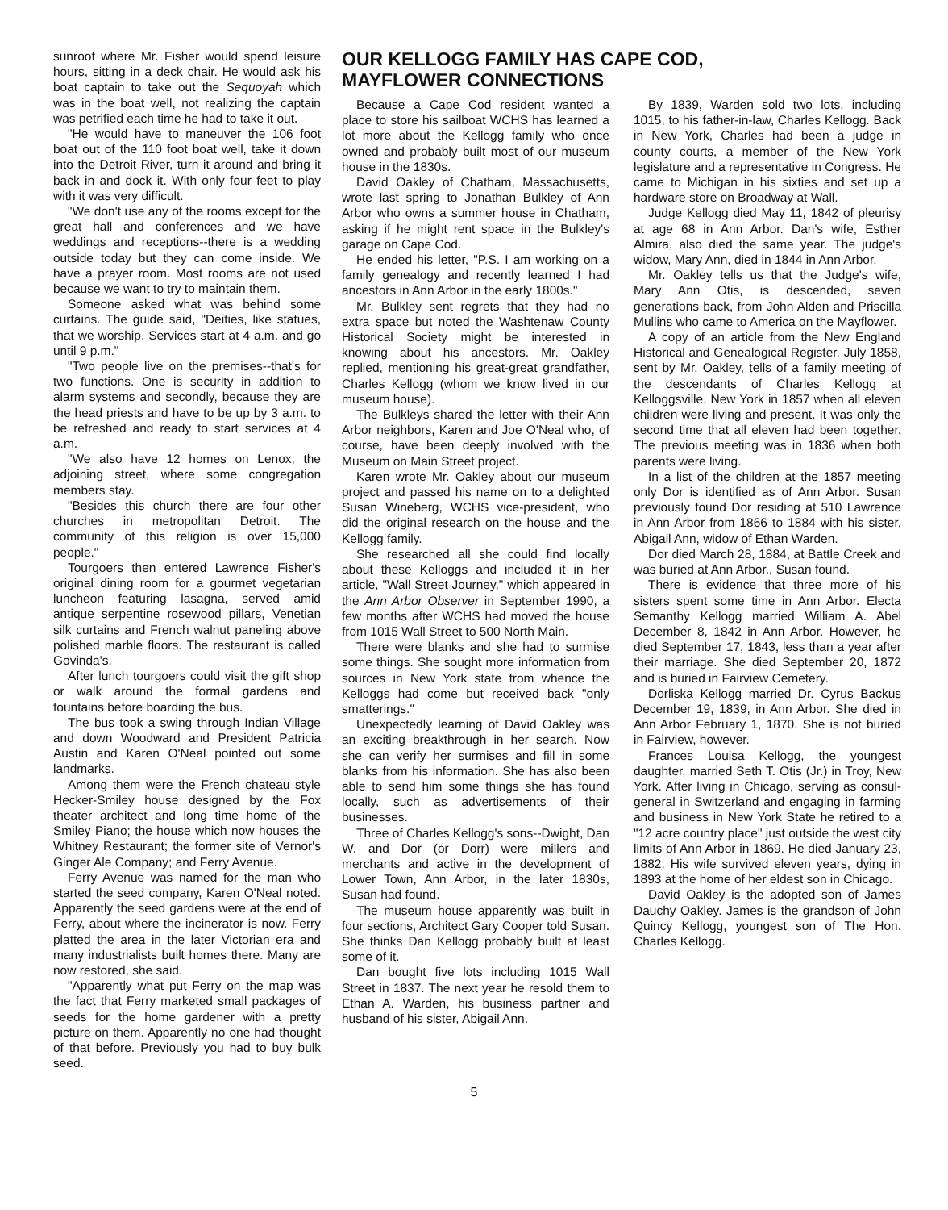sunroof where Mr. Fisher would spend leisure hours, sitting in a deck chair. He would ask his boat captain to take out the Sequoyah which was in the boat well, not realizing the captain was petrified each time he had to take it out.
"He would have to maneuver the 106 foot boat out of the 110 foot boat well, take it down into the Detroit River, turn it around and bring it back in and dock it. With only four feet to play with it was very difficult.
"We don't use any of the rooms except for the great hall and conferences and we have weddings and receptions--there is a wedding outside today but they can come inside. We have a prayer room. Most rooms are not used because we want to try to maintain them.
Someone asked what was behind some curtains. The guide said, "Deities, like statues, that we worship. Services start at 4 a.m. and go until 9 p.m."
"Two people live on the premises--that's for two functions. One is security in addition to alarm systems and secondly, because they are the head priests and have to be up by 3 a.m. to be refreshed and ready to start services at 4 a.m.
"We also have 12 homes on Lenox, the adjoining street, where some congregation members stay.
"Besides this church there are four other churches in metropolitan Detroit. The community of this religion is over 15,000 people."
Tourgoers then entered Lawrence Fisher's original dining room for a gourmet vegetarian luncheon featuring lasagna, served amid antique serpentine rosewood pillars, Venetian silk curtains and French walnut paneling above polished marble floors. The restaurant is called Govinda's.
After lunch tourgoers could visit the gift shop or walk around the formal gardens and fountains before boarding the bus.
The bus took a swing through Indian Village and down Woodward and President Patricia Austin and Karen O'Neal pointed out some landmarks.
Among them were the French chateau style Hecker-Smiley house designed by the Fox theater architect and long time home of the Smiley Piano; the house which now houses the Whitney Restaurant; the former site of Vernor's Ginger Ale Company; and Ferry Avenue.
Ferry Avenue was named for the man who started the seed company, Karen O'Neal noted. Apparently the seed gardens were at the end of Ferry, about where the incinerator is now. Ferry platted the area in the later Victorian era and many industrialists built homes there. Many are now restored, she said.
"Apparently what put Ferry on the map was the fact that Ferry marketed small packages of seeds for the home gardener with a pretty picture on them. Apparently no one had thought of that before. Previously you had to buy bulk seed.
OUR KELLOGG FAMILY HAS CAPE COD,
MAYFLOWER CONNECTIONS
Because a Cape Cod resident wanted a place to store his sailboat WCHS has learned a lot more about the Kellogg family who once owned and probably built most of our museum house in the 1830s.
David Oakley of Chatham, Massachusetts, wrote last spring to Jonathan Bulkley of Ann Arbor who owns a summer house in Chatham, asking if he might rent space in the Bulkley's garage on Cape Cod.
He ended his letter, "P.S. I am working on a family genealogy and recently learned I had ancestors in Ann Arbor in the early 1800s."
Mr. Bulkley sent regrets that they had no extra space but noted the Washtenaw County Historical Society might be interested in knowing about his ancestors. Mr. Oakley replied, mentioning his great-great grandfather, Charles Kellogg (whom we know lived in our museum house).
The Bulkleys shared the letter with their Ann Arbor neighbors, Karen and Joe O'Neal who, of course, have been deeply involved with the Museum on Main Street project.
Karen wrote Mr. Oakley about our museum project and passed his name on to a delighted Susan Wineberg, WCHS vice-president, who did the original research on the house and the Kellogg family.
She researched all she could find locally about these Kelloggs and included it in her article, "Wall Street Journey," which appeared in the Ann Arbor Observer in September 1990, a few months after WCHS had moved the house from 1015 Wall Street to 500 North Main.
There were blanks and she had to surmise some things. She sought more information from sources in New York state from whence the Kelloggs had come but received back "only smatterings."
Unexpectedly learning of David Oakley was an exciting breakthrough in her search. Now she can verify her surmises and fill in some blanks from his information. She has also been able to send him some things she has found locally, such as advertisements of their businesses.
Three of Charles Kellogg's sons--Dwight, Dan W. and Dor (or Dorr) were millers and merchants and active in the development of Lower Town, Ann Arbor, in the later 1830s, Susan had found.
The museum house apparently was built in four sections, Architect Gary Cooper told Susan. She thinks Dan Kellogg probably built at least some of it.
Dan bought five lots including 1015 Wall Street in 1837. The next year he resold them to Ethan A. Warden, his business partner and husband of his sister, Abigail Ann.
By 1839, Warden sold two lots, including 1015, to his father-in-law, Charles Kellogg. Back in New York, Charles had been a judge in county courts, a member of the New York legislature and a representative in Congress. He came to Michigan in his sixties and set up a hardware store on Broadway at Wall.
Judge Kellogg died May 11, 1842 of pleurisy at age 68 in Ann Arbor. Dan's wife, Esther Almira, also died the same year. The judge's widow, Mary Ann, died in 1844 in Ann Arbor.
Mr. Oakley tells us that the Judge's wife, Mary Ann Otis, is descended, seven generations back, from John Alden and Priscilla Mullins who came to America on the Mayflower.
A copy of an article from the New England Historical and Genealogical Register, July 1858, sent by Mr. Oakley, tells of a family meeting of the descendants of Charles Kellogg at Kelloggsville, New York in 1857 when all eleven children were living and present. It was only the second time that all eleven had been together. The previous meeting was in 1836 when both parents were living.
In a list of the children at the 1857 meeting only Dor is identified as of Ann Arbor. Susan previously found Dor residing at 510 Lawrence in Ann Arbor from 1866 to 1884 with his sister, Abigail Ann, widow of Ethan Warden.
Dor died March 28, 1884, at Battle Creek and was buried at Ann Arbor., Susan found.
There is evidence that three more of his sisters spent some time in Ann Arbor. Electa Semanthy Kellogg married William A. Abel December 8, 1842 in Ann Arbor. However, he died September 17, 1843, less than a year after their marriage. She died September 20, 1872 and is buried in Fairview Cemetery.
Dorliska Kellogg married Dr. Cyrus Backus December 19, 1839, in Ann Arbor. She died in Ann Arbor February 1, 1870. She is not buried in Fairview, however.
Frances Louisa Kellogg, the youngest daughter, married Seth T. Otis (Jr.) in Troy, New York. After living in Chicago, serving as consul-general in Switzerland and engaging in farming and business in New York State he retired to a "12 acre country place" just outside the west city limits of Ann Arbor in 1869. He died January 23, 1882. His wife survived eleven years, dying in 1893 at the home of her eldest son in Chicago.
David Oakley is the adopted son of James Dauchy Oakley. James is the grandson of John Quincy Kellogg, youngest son of The Hon. Charles Kellogg.
5